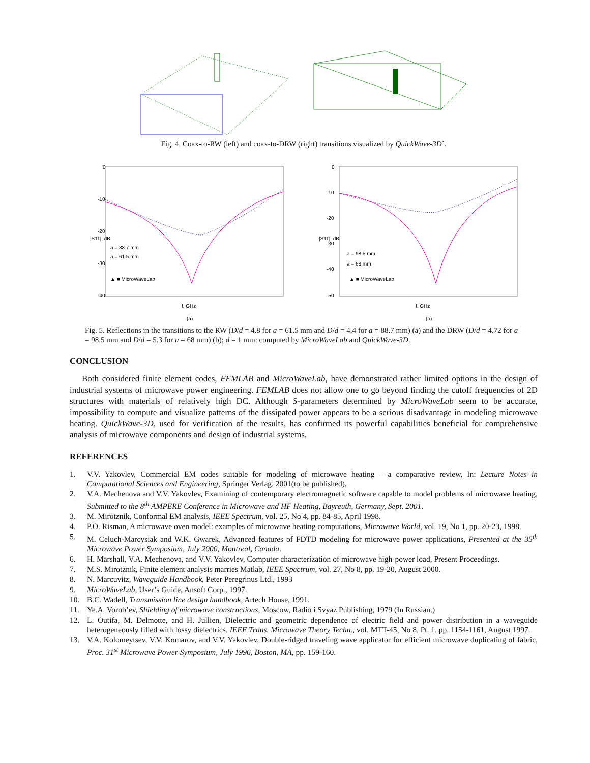Fig. 4. Coax-to-RW (left) and coax-to-DRW (right) transitions visualized by QuickWave-3D`.
0
-10
-20
-30
-40
f, GHz
|S11|, dB
a = 88.7 mm
a = 61.5 mm
▲ ■ MicroWaveLab
(a)
0
-10
-20
-30
-40
-50
f, GHz
|S11|, dB
a = 98.5 mm
a = 68 mm
▲ ■ MicroWaveLab
(b)
Fig. 5. Reflections in the transitions to the RW (D/d = 4.8 for a = 61.5 mm and D/d = 4.4 for a = 88.7 mm) (a) and the DRW (D/d = 4.72 for a = 98.5 mm and D/d = 5.3 for a = 68 mm) (b); d = 1 mm: computed by MicroWaveLab and QuickWave-3D.
CONCLUSION
Both considered finite element codes, FEMLAB and MicroWaveLab, have demonstrated rather limited options in the design of industrial systems of microwave power engineering. FEMLAB does not allow one to go beyond finding the cutoff frequencies of 2D structures with materials of relatively high DC. Although S-parameters determined by MicroWaveLab seem to be accurate, impossibility to compute and visualize patterns of the dissipated power appears to be a serious disadvantage in modeling microwave heating. QuickWave-3D, used for verification of the results, has confirmed its powerful capabilities beneficial for comprehensive analysis of microwave components and design of industrial systems.
REFERENCES
1. V.V. Yakovlev, Commercial EM codes suitable for modeling of microwave heating – a comparative review, In: Lecture Notes in Computational Sciences and Engineering, Springer Verlag, 2001(to be published).
2. V.A. Mechenova and V.V. Yakovlev, Examining of contemporary electromagnetic software capable to model problems of microwave heating, Submitted to the 8<sup>th</sup> AMPERE Conference in Microwave and HF Heating, Bayreuth, Germany, Sept. 2001.
3. M. Mirotznik, Conformal EM analysis, IEEE Spectrum, vol. 25, No 4, pp. 84-85, April 1998.
4. P.O. Risman, A microwave oven model: examples of microwave heating computations, Microwave World, vol. 19, No 1, pp. 20-23, 1998.
5. M. Celuch-Marcysiak and W.K. Gwarek, Advanced features of FDTD modeling for microwave power applications, Presented at the 35<sup>th</sup> Microwave Power Symposium, July 2000, Montreal, Canada.
6. H. Marshall, V.A. Mechenova, and V.V. Yakovlev, Computer characterization of microwave high-power load, Present Proceedings.
7. M.S. Mirotznik, Finite element analysis marries Matlab, IEEE Spectrum, vol. 27, No 8, pp. 19-20, August 2000.
8. N. Marcuvitz, Waveguide Handbook, Peter Peregrinus Ltd., 1993
9. MicroWaveLab, User’s Guide, Ansoft Corp., 1997.
10. B.C. Wadell, Transmission line design handbook, Artech House, 1991.
11. Ye.A. Vorob’ev, Shielding of microwave constructions, Moscow, Radio i Svyaz Publishing, 1979 (In Russian.)
12. L. Outifa, M. Delmotte, and H. Jullien, Dielectric and geometric dependence of electric field and power distribution in a waveguide heterogeneously filled with lossy dielectrics, IEEE Trans. Microwave Theory Techn., vol. MTT-45, No 8, Pt. 1, pp. 1154-1161, August 1997.
13. V.A. Kolomeytsev, V.V. Komarov, and V.V. Yakovlev, Double-ridged traveling wave applicator for efficient microwave duplicating of fabric, Proc. 31<sup>st</sup> Microwave Power Symposium, July 1996, Boston, MA, pp. 159-160.